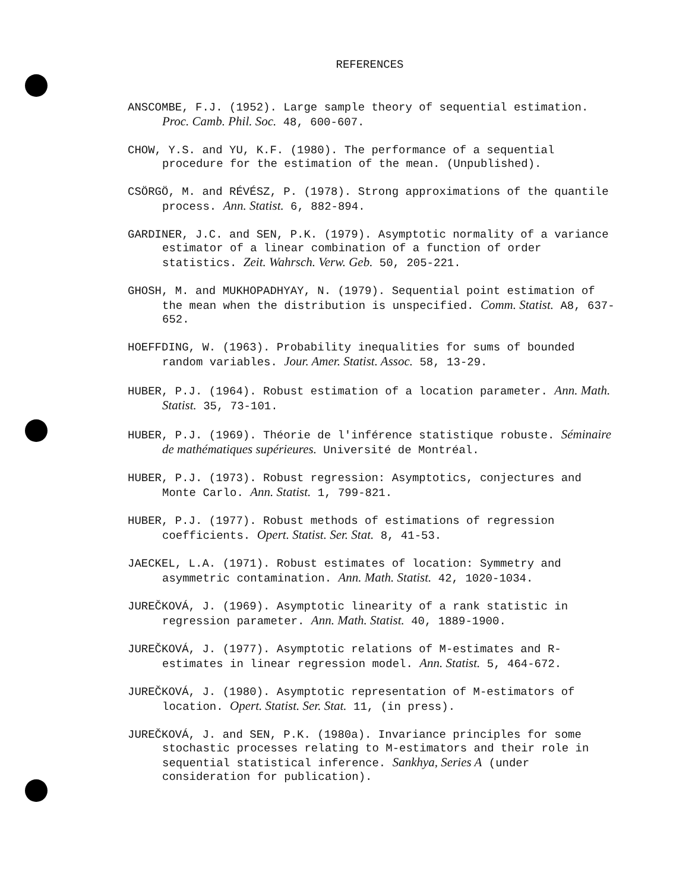REFERENCES
ANSCOMBE, F.J. (1952). Large sample theory of sequential estimation. Proc. Camb. Phil. Soc. 48, 600-607.
CHOW, Y.S. and YU, K.F. (1980). The performance of a sequential procedure for the estimation of the mean. (Unpublished).
CSÖRGÖ, M. and RÉVÉSZ, P. (1978). Strong approximations of the quantile process. Ann. Statist. 6, 882-894.
GARDINER, J.C. and SEN, P.K. (1979). Asymptotic normality of a variance estimator of a linear combination of a function of order statistics. Zeit. Wahrsch. Verw. Geb. 50, 205-221.
GHOSH, M. and MUKHOPADHYAY, N. (1979). Sequential point estimation of the mean when the distribution is unspecified. Comm. Statist. A8, 637-652.
HOEFFDING, W. (1963). Probability inequalities for sums of bounded random variables. Jour. Amer. Statist. Assoc. 58, 13-29.
HUBER, P.J. (1964). Robust estimation of a location parameter. Ann. Math. Statist. 35, 73-101.
HUBER, P.J. (1969). Théorie de l'inférence statistique robuste. Séminaire de mathématiques supérieures. Université de Montréal.
HUBER, P.J. (1973). Robust regression: Asymptotics, conjectures and Monte Carlo. Ann. Statist. 1, 799-821.
HUBER, P.J. (1977). Robust methods of estimations of regression coefficients. Opert. Statist. Ser. Stat. 8, 41-53.
JAECKEL, L.A. (1971). Robust estimates of location: Symmetry and asymmetric contamination. Ann. Math. Statist. 42, 1020-1034.
JUREČKOVÁ, J. (1969). Asymptotic linearity of a rank statistic in regression parameter. Ann. Math. Statist. 40, 1889-1900.
JUREČKOVÁ, J. (1977). Asymptotic relations of M-estimates and R-estimates in linear regression model. Ann. Statist. 5, 464-672.
JUREČKOVÁ, J. (1980). Asymptotic representation of M-estimators of location. Opert. Statist. Ser. Stat. 11, (in press).
JUREČKOVÁ, J. and SEN, P.K. (1980a). Invariance principles for some stochastic processes relating to M-estimators and their role in sequential statistical inference. Sankhya, Series A (under consideration for publication).